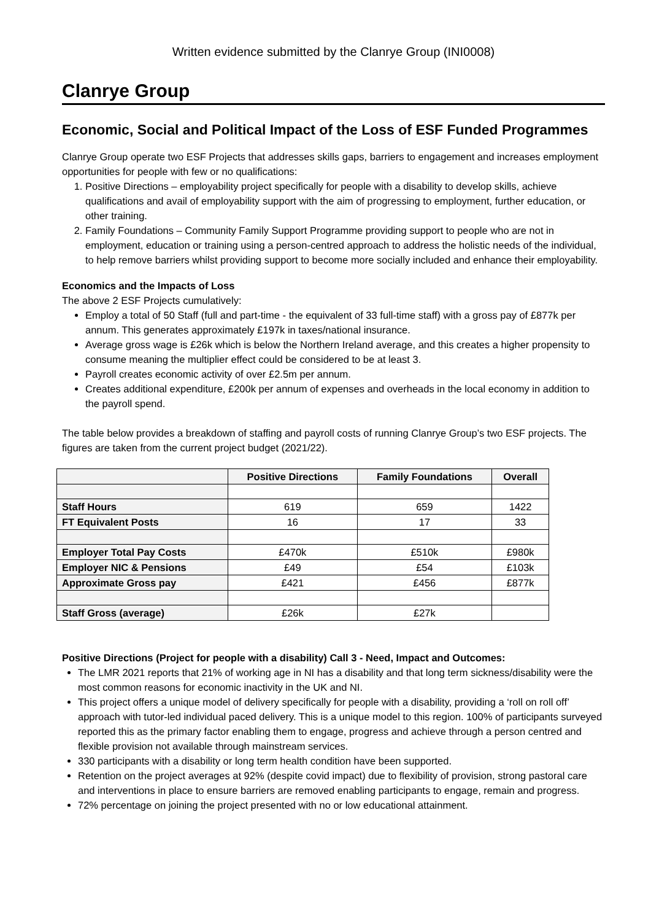Written evidence submitted by the Clanrye Group (INI0008)
Clanrye Group
Economic, Social and Political Impact of the Loss of ESF Funded Programmes
Clanrye Group operate two ESF Projects that addresses skills gaps, barriers to engagement and increases employment opportunities for people with few or no qualifications:
1. Positive Directions – employability project specifically for people with a disability to develop skills, achieve qualifications and avail of employability support with the aim of progressing to employment, further education, or other training.
2. Family Foundations – Community Family Support Programme providing support to people who are not in employment, education or training using a person-centred approach to address the holistic needs of the individual, to help remove barriers whilst providing support to become more socially included and enhance their employability.
Economics and the Impacts of Loss
The above 2 ESF Projects cumulatively:
Employ a total of 50 Staff (full and part-time - the equivalent of 33 full-time staff) with a gross pay of £877k per annum. This generates approximately £197k in taxes/national insurance.
Average gross wage is £26k which is below the Northern Ireland average, and this creates a higher propensity to consume meaning the multiplier effect could be considered to be at least 3.
Payroll creates economic activity of over £2.5m per annum.
Creates additional expenditure, £200k per annum of expenses and overheads in the local economy in addition to the payroll spend.
The table below provides a breakdown of staffing and payroll costs of running Clanrye Group’s two ESF projects. The figures are taken from the current project budget (2021/22).
| | Positive Directions | Family Foundations | Overall |
| --- | --- | --- | --- |
| Staff Hours | 619 | 659 | 1422 |
| FT Equivalent Posts | 16 | 17 | 33 |
| Employer Total Pay Costs | £470k | £510k | £980k |
| Employer NIC & Pensions | £49 | £54 | £103k |
| Approximate Gross pay | £421 | £456 | £877k |
| Staff Gross (average) | £26k | £27k | |
Positive Directions (Project for people with a disability) Call 3 - Need, Impact and Outcomes:
The LMR 2021 reports that 21% of working age in NI has a disability and that long term sickness/disability were the most common reasons for economic inactivity in the UK and NI.
This project offers a unique model of delivery specifically for people with a disability, providing a ‘roll on roll off’ approach with tutor-led individual paced delivery. This is a unique model to this region. 100% of participants surveyed reported this as the primary factor enabling them to engage, progress and achieve through a person centred and flexible provision not available through mainstream services.
330 participants with a disability or long term health condition have been supported.
Retention on the project averages at 92% (despite covid impact) due to flexibility of provision, strong pastoral care and interventions in place to ensure barriers are removed enabling participants to engage, remain and progress.
72% percentage on joining the project presented with no or low educational attainment.